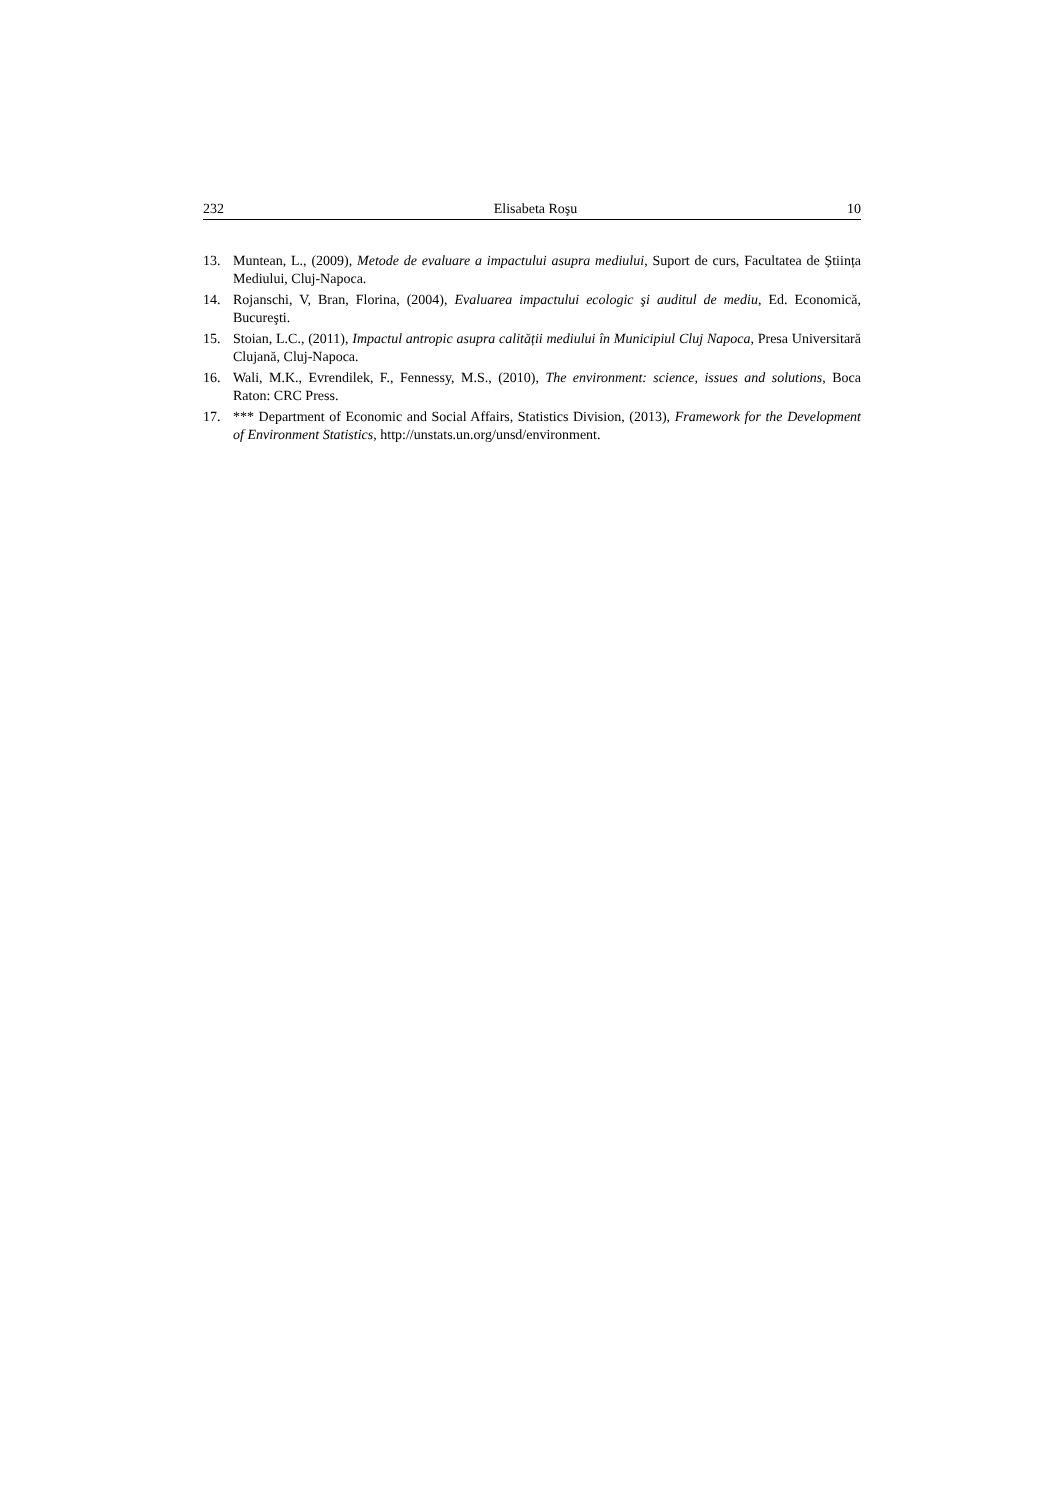232 Elisabeta Roşu 10
13. Muntean, L., (2009), Metode de evaluare a impactului asupra mediului, Suport de curs, Facultatea de Știința Mediului, Cluj-Napoca.
14. Rojanschi, V, Bran, Florina, (2004), Evaluarea impactului ecologic şi auditul de mediu, Ed. Economică, Bucureşti.
15. Stoian, L.C., (2011), Impactul antropic asupra calității mediului în Municipiul Cluj Napoca, Presa Universitară Clujană, Cluj-Napoca.
16. Wali, M.K., Evrendilek, F., Fennessy, M.S., (2010), The environment: science, issues and solutions, Boca Raton: CRC Press.
17. *** Department of Economic and Social Affairs, Statistics Division, (2013), Framework for the Development of Environment Statistics, http://unstats.un.org/unsd/environment.